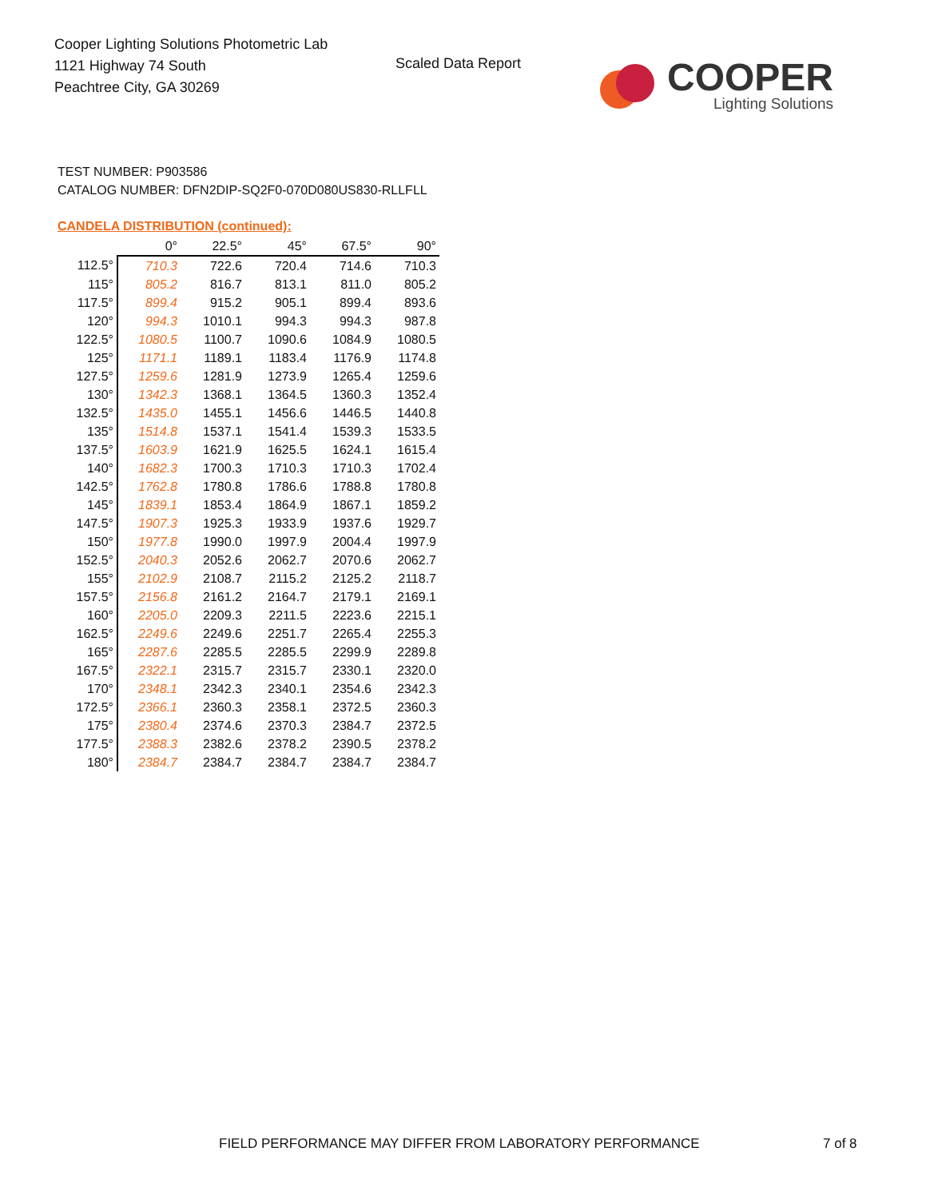Cooper Lighting Solutions Photometric Lab
1121 Highway 74 South
Peachtree City, GA 30269
Scaled Data Report
COOPER
Lighting Solutions
TEST NUMBER: P903586
CATALOG NUMBER: DFN2DIP-SQ2F0-070D080US830-RLLFLL
CANDELA DISTRIBUTION (continued):
| | 0° | 22.5° | 45° | 67.5° | 90° |
| --- | --- | --- | --- | --- | --- |
| 112.5° | 710.3 | 722.6 | 720.4 | 714.6 | 710.3 |
| 115° | 805.2 | 816.7 | 813.1 | 811.0 | 805.2 |
| 117.5° | 899.4 | 915.2 | 905.1 | 899.4 | 893.6 |
| 120° | 994.3 | 1010.1 | 994.3 | 994.3 | 987.8 |
| 122.5° | 1080.5 | 1100.7 | 1090.6 | 1084.9 | 1080.5 |
| 125° | 1171.1 | 1189.1 | 1183.4 | 1176.9 | 1174.8 |
| 127.5° | 1259.6 | 1281.9 | 1273.9 | 1265.4 | 1259.6 |
| 130° | 1342.3 | 1368.1 | 1364.5 | 1360.3 | 1352.4 |
| 132.5° | 1435.0 | 1455.1 | 1456.6 | 1446.5 | 1440.8 |
| 135° | 1514.8 | 1537.1 | 1541.4 | 1539.3 | 1533.5 |
| 137.5° | 1603.9 | 1621.9 | 1625.5 | 1624.1 | 1615.4 |
| 140° | 1682.3 | 1700.3 | 1710.3 | 1710.3 | 1702.4 |
| 142.5° | 1762.8 | 1780.8 | 1786.6 | 1788.8 | 1780.8 |
| 145° | 1839.1 | 1853.4 | 1864.9 | 1867.1 | 1859.2 |
| 147.5° | 1907.3 | 1925.3 | 1933.9 | 1937.6 | 1929.7 |
| 150° | 1977.8 | 1990.0 | 1997.9 | 2004.4 | 1997.9 |
| 152.5° | 2040.3 | 2052.6 | 2062.7 | 2070.6 | 2062.7 |
| 155° | 2102.9 | 2108.7 | 2115.2 | 2125.2 | 2118.7 |
| 157.5° | 2156.8 | 2161.2 | 2164.7 | 2179.1 | 2169.1 |
| 160° | 2205.0 | 2209.3 | 2211.5 | 2223.6 | 2215.1 |
| 162.5° | 2249.6 | 2249.6 | 2251.7 | 2265.4 | 2255.3 |
| 165° | 2287.6 | 2285.5 | 2285.5 | 2299.9 | 2289.8 |
| 167.5° | 2322.1 | 2315.7 | 2315.7 | 2330.1 | 2320.0 |
| 170° | 2348.1 | 2342.3 | 2340.1 | 2354.6 | 2342.3 |
| 172.5° | 2366.1 | 2360.3 | 2358.1 | 2372.5 | 2360.3 |
| 175° | 2380.4 | 2374.6 | 2370.3 | 2384.7 | 2372.5 |
| 177.5° | 2388.3 | 2382.6 | 2378.2 | 2390.5 | 2378.2 |
| 180° | 2384.7 | 2384.7 | 2384.7 | 2384.7 | 2384.7 |
FIELD PERFORMANCE MAY DIFFER FROM LABORATORY PERFORMANCE
7 of 8